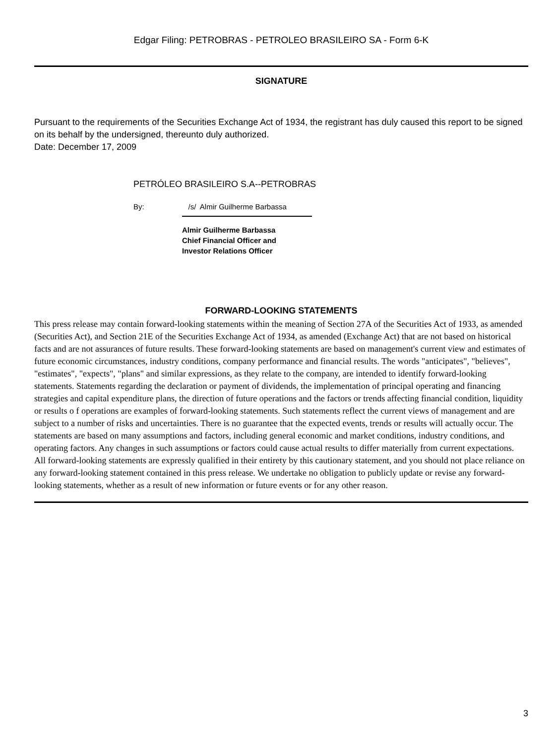Edgar Filing: PETROBRAS - PETROLEO BRASILEIRO SA - Form 6-K
SIGNATURE
Pursuant to the requirements of the Securities Exchange Act of 1934, the registrant has duly caused this report to be signed on its behalf by the undersigned, thereunto duly authorized.
Date: December 17, 2009
PETRÓLEO BRASILEIRO S.A--PETROBRAS
By: /s/ Almir Guilherme Barbassa
Almir Guilherme Barbassa
Chief Financial Officer and
Investor Relations Officer
FORWARD-LOOKING STATEMENTS
This press release may contain forward-looking statements within the meaning of Section 27A of the Securities Act of 1933, as amended (Securities Act), and Section 21E of the Securities Exchange Act of 1934, as amended (Exchange Act) that are not based on historical facts and are not assurances of future results. These forward-looking statements are based on management's current view and estimates of future economic circumstances, industry conditions, company performance and financial results. The words "anticipates", "believes", "estimates", "expects", "plans" and similar expressions, as they relate to the company, are intended to identify forward-looking statements. Statements regarding the declaration or payment of dividends, the implementation of principal operating and financing strategies and capital expenditure plans, the direction of future operations and the factors or trends affecting financial condition, liquidity or results o f operations are examples of forward-looking statements. Such statements reflect the current views of management and are subject to a number of risks and uncertainties. There is no guarantee that the expected events, trends or results will actually occur. The statements are based on many assumptions and factors, including general economic and market conditions, industry conditions, and operating factors. Any changes in such assumptions or factors could cause actual results to differ materially from current expectations.
All forward-looking statements are expressly qualified in their entirety by this cautionary statement, and you should not place reliance on any forward-looking statement contained in this press release. We undertake no obligation to publicly update or revise any forward-looking statements, whether as a result of new information or future events or for any other reason.
3